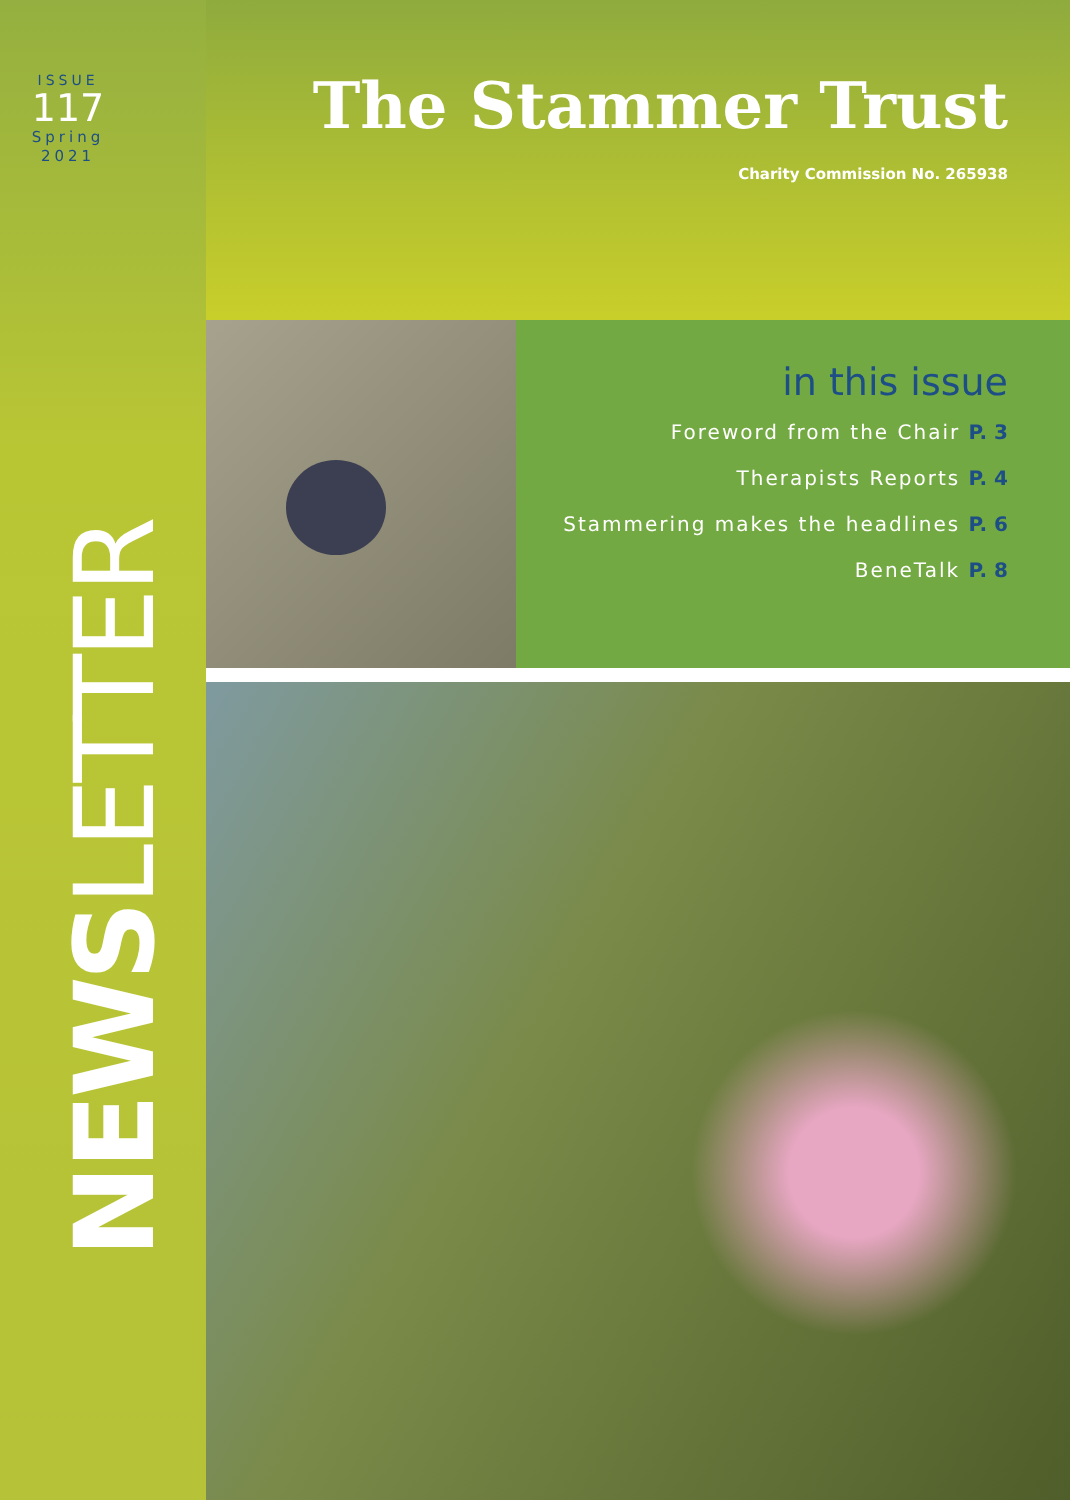ISSUE
117
Spring
2021
NEWSLETTER
The Stammer Trust
Charity Commission No. 265938
in this issue
Foreword from the Chair P. 3
Therapists Reports P. 4
Stammering makes the headlines P. 6
BeneTalk P. 8